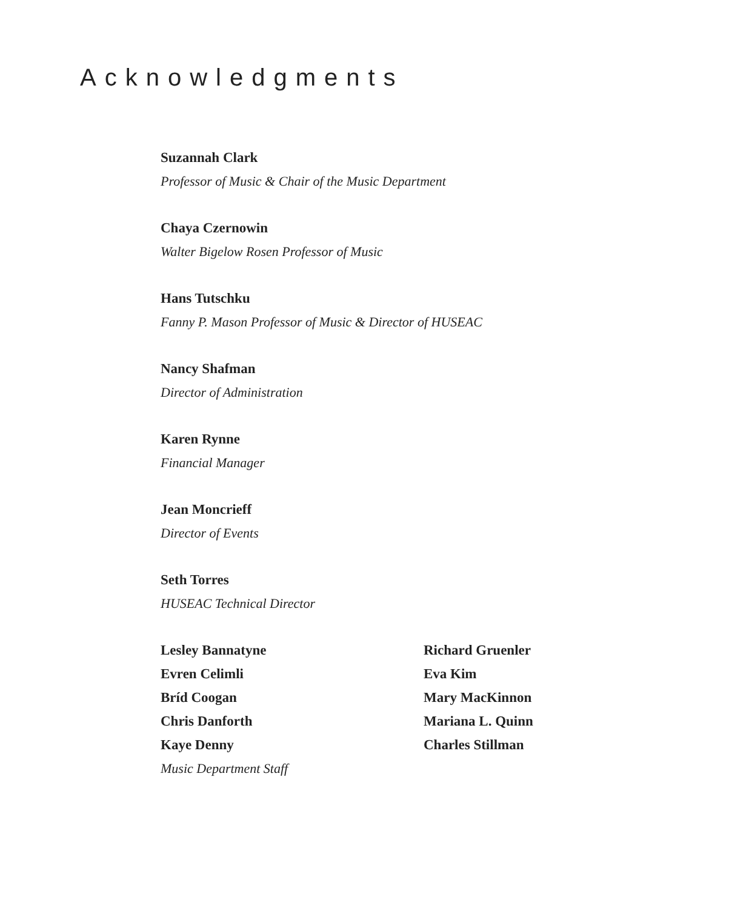Acknowledgments
Suzannah Clark
Professor of Music & Chair of the Music Department
Chaya Czernowin
Walter Bigelow Rosen Professor of Music
Hans Tutschku
Fanny P. Mason Professor of Music & Director of HUSEAC
Nancy Shafman
Director of Administration
Karen Rynne
Financial Manager
Jean Moncrieff
Director of Events
Seth Torres
HUSEAC Technical Director
Lesley Bannatyne
Evren Celimli
Bríd Coogan
Chris Danforth
Kaye Denny
Music Department Staff
Richard Gruenler
Eva Kim
Mary MacKinnon
Mariana L. Quinn
Charles Stillman